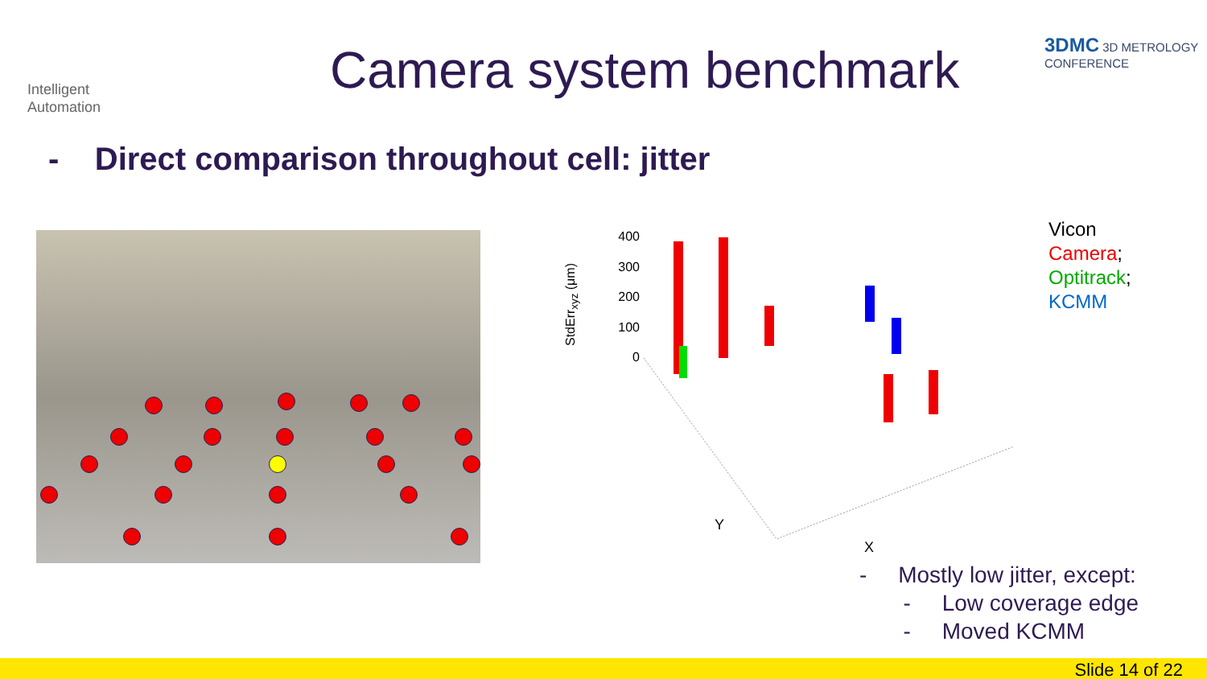Intelligent
Automation
3DMC 3D METROLOGY CONFERENCE
Camera system benchmark
- Direct comparison throughout cell: jitter
400
300
200
100
0
StdErr<sub>xyz</sub> (μm)
Y
X
Vicon
Camera;
Optitrack;
KCMM
- Mostly low jitter, except:
- Low coverage edge
- Moved KCMM
Slide 14 of 22